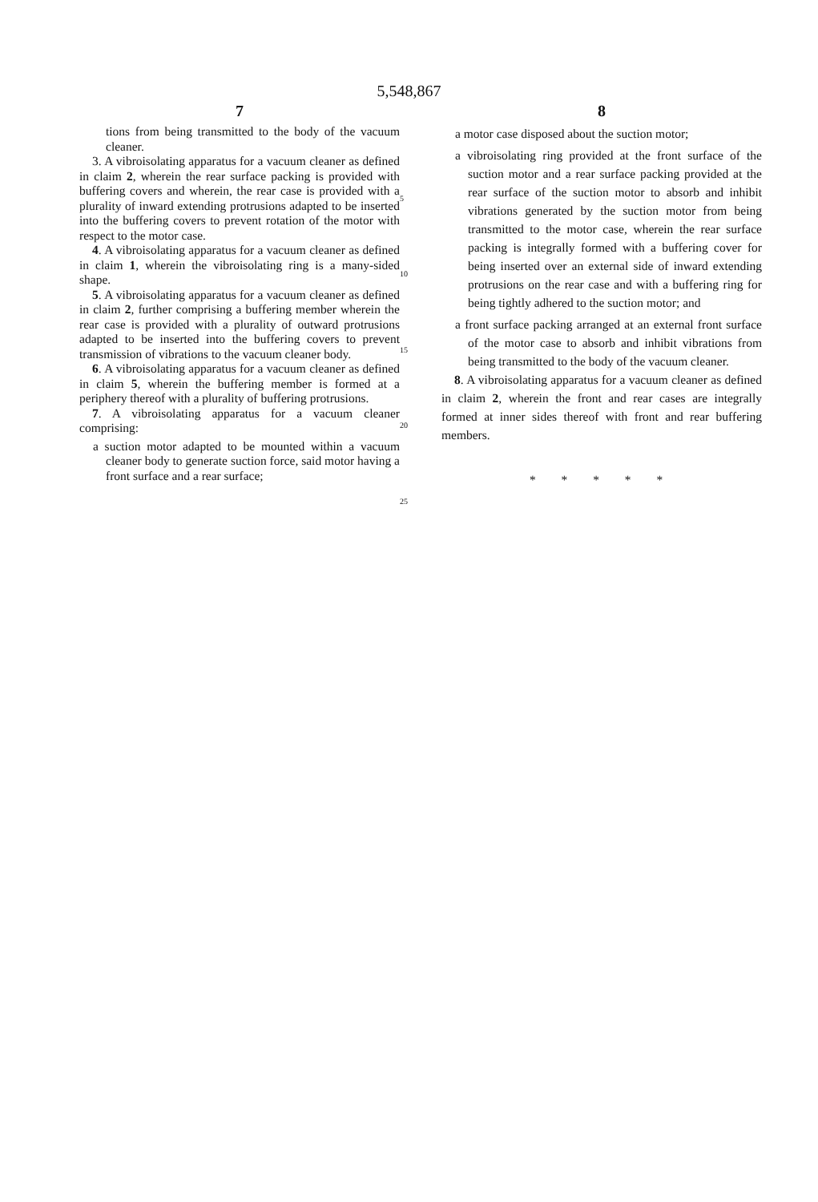5,548,867
7
tions from being transmitted to the body of the vacuum cleaner.
3. A vibroisolating apparatus for a vacuum cleaner as defined in claim 2, wherein the rear surface packing is provided with buffering covers and wherein, the rear case is provided with a plurality of inward extending protrusions adapted to be inserted into the buffering covers to prevent rotation of the motor with respect to the motor case.
4. A vibroisolating apparatus for a vacuum cleaner as defined in claim 1, wherein the vibroisolating ring is a many-sided shape.
5. A vibroisolating apparatus for a vacuum cleaner as defined in claim 2, further comprising a buffering member wherein the rear case is provided with a plurality of outward protrusions adapted to be inserted into the buffering covers to prevent transmission of vibrations to the vacuum cleaner body.
6. A vibroisolating apparatus for a vacuum cleaner as defined in claim 5, wherein the buffering member is formed at a periphery thereof with a plurality of buffering protrusions.
7. A vibroisolating apparatus for a vacuum cleaner comprising:
a suction motor adapted to be mounted within a vacuum cleaner body to generate suction force, said motor having a front surface and a rear surface;
5
10
15
20
25
8
a motor case disposed about the suction motor;
a vibroisolating ring provided at the front surface of the suction motor and a rear surface packing provided at the rear surface of the suction motor to absorb and inhibit vibrations generated by the suction motor from being transmitted to the motor case, wherein the rear surface packing is integrally formed with a buffering cover for being inserted over an external side of inward extending protrusions on the rear case and with a buffering ring for being tightly adhered to the suction motor; and
a front surface packing arranged at an external front surface of the motor case to absorb and inhibit vibrations from being transmitted to the body of the vacuum cleaner.
8. A vibroisolating apparatus for a vacuum cleaner as defined in claim 2, wherein the front and rear cases are integrally formed at inner sides thereof with front and rear buffering members.
* * * * *